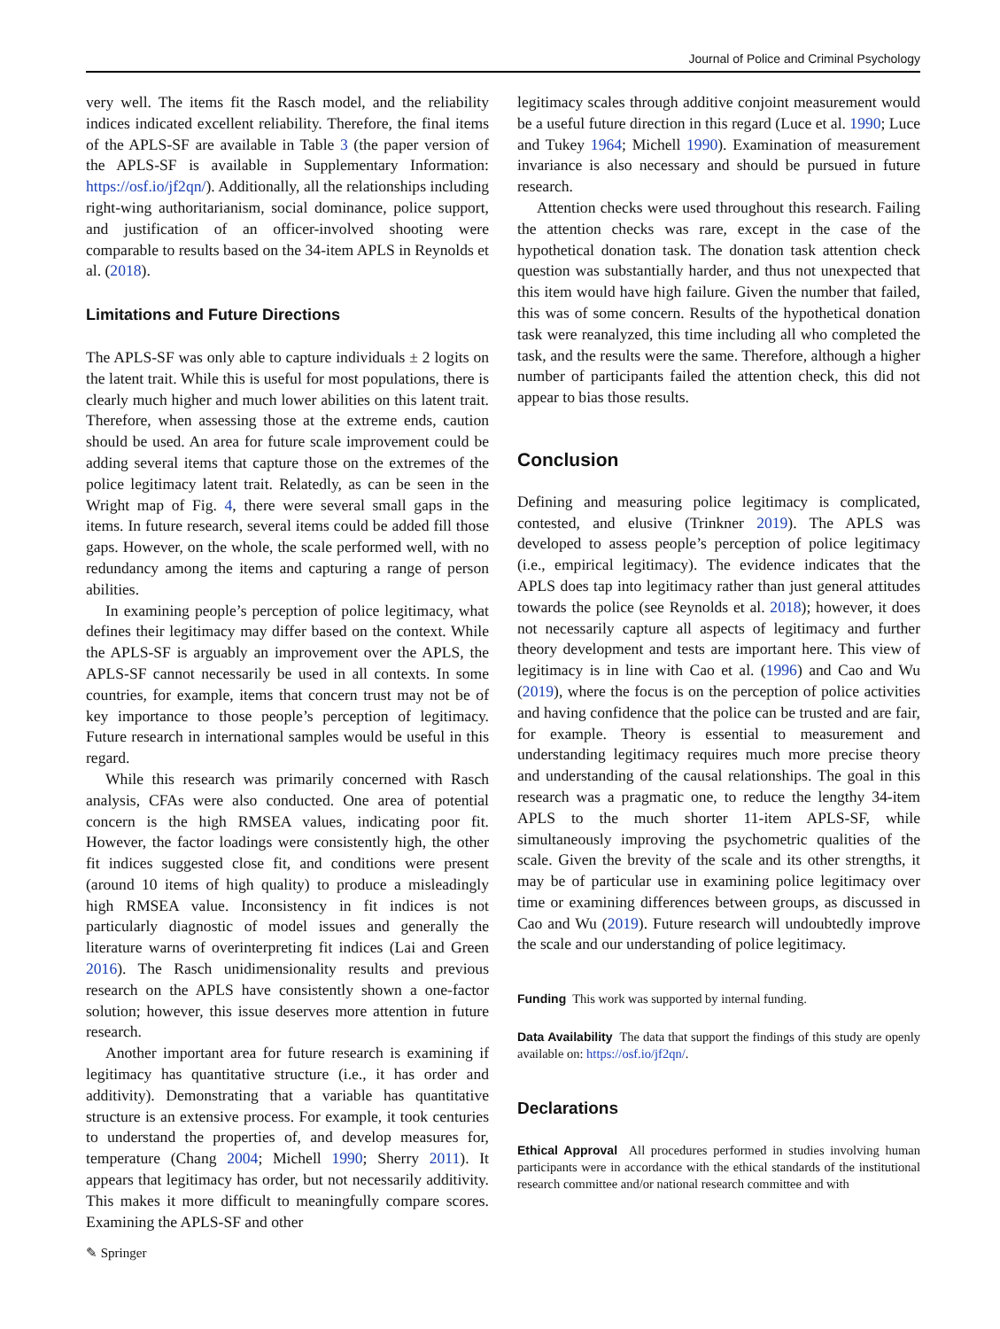Journal of Police and Criminal Psychology
very well. The items fit the Rasch model, and the reliability indices indicated excellent reliability. Therefore, the final items of the APLS-SF are available in Table 3 (the paper version of the APLS-SF is available in Supplementary Information: https://osf.io/jf2qn/). Additionally, all the relationships including right-wing authoritarianism, social dominance, police support, and justification of an officer-involved shooting were comparable to results based on the 34-item APLS in Reynolds et al. (2018).
Limitations and Future Directions
The APLS-SF was only able to capture individuals ± 2 logits on the latent trait. While this is useful for most populations, there is clearly much higher and much lower abilities on this latent trait. Therefore, when assessing those at the extreme ends, caution should be used. An area for future scale improvement could be adding several items that capture those on the extremes of the police legitimacy latent trait. Relatedly, as can be seen in the Wright map of Fig. 4, there were several small gaps in the items. In future research, several items could be added fill those gaps. However, on the whole, the scale performed well, with no redundancy among the items and capturing a range of person abilities.
In examining people’s perception of police legitimacy, what defines their legitimacy may differ based on the context. While the APLS-SF is arguably an improvement over the APLS, the APLS-SF cannot necessarily be used in all contexts. In some countries, for example, items that concern trust may not be of key importance to those people’s perception of legitimacy. Future research in international samples would be useful in this regard.
While this research was primarily concerned with Rasch analysis, CFAs were also conducted. One area of potential concern is the high RMSEA values, indicating poor fit. However, the factor loadings were consistently high, the other fit indices suggested close fit, and conditions were present (around 10 items of high quality) to produce a misleadingly high RMSEA value. Inconsistency in fit indices is not particularly diagnostic of model issues and generally the literature warns of overinterpreting fit indices (Lai and Green 2016). The Rasch unidimensionality results and previous research on the APLS have consistently shown a one-factor solution; however, this issue deserves more attention in future research.
Another important area for future research is examining if legitimacy has quantitative structure (i.e., it has order and additivity). Demonstrating that a variable has quantitative structure is an extensive process. For example, it took centuries to understand the properties of, and develop measures for, temperature (Chang 2004; Michell 1990; Sherry 2011). It appears that legitimacy has order, but not necessarily additivity. This makes it more difficult to meaningfully compare scores. Examining the APLS-SF and other
legitimacy scales through additive conjoint measurement would be a useful future direction in this regard (Luce et al. 1990; Luce and Tukey 1964; Michell 1990). Examination of measurement invariance is also necessary and should be pursued in future research.
Attention checks were used throughout this research. Failing the attention checks was rare, except in the case of the hypothetical donation task. The donation task attention check question was substantially harder, and thus not unexpected that this item would have high failure. Given the number that failed, this was of some concern. Results of the hypothetical donation task were reanalyzed, this time including all who completed the task, and the results were the same. Therefore, although a higher number of participants failed the attention check, this did not appear to bias those results.
Conclusion
Defining and measuring police legitimacy is complicated, contested, and elusive (Trinkner 2019). The APLS was developed to assess people’s perception of police legitimacy (i.e., empirical legitimacy). The evidence indicates that the APLS does tap into legitimacy rather than just general attitudes towards the police (see Reynolds et al. 2018); however, it does not necessarily capture all aspects of legitimacy and further theory development and tests are important here. This view of legitimacy is in line with Cao et al. (1996) and Cao and Wu (2019), where the focus is on the perception of police activities and having confidence that the police can be trusted and are fair, for example. Theory is essential to measurement and understanding legitimacy requires much more precise theory and understanding of the causal relationships. The goal in this research was a pragmatic one, to reduce the lengthy 34-item APLS to the much shorter 11-item APLS-SF, while simultaneously improving the psychometric qualities of the scale. Given the brevity of the scale and its other strengths, it may be of particular use in examining police legitimacy over time or examining differences between groups, as discussed in Cao and Wu (2019). Future research will undoubtedly improve the scale and our understanding of police legitimacy.
Funding This work was supported by internal funding.
Data Availability The data that support the findings of this study are openly available on: https://osf.io/jf2qn/.
Declarations
Ethical Approval All procedures performed in studies involving human participants were in accordance with the ethical standards of the institutional research committee and/or national research committee and with
✎ Springer